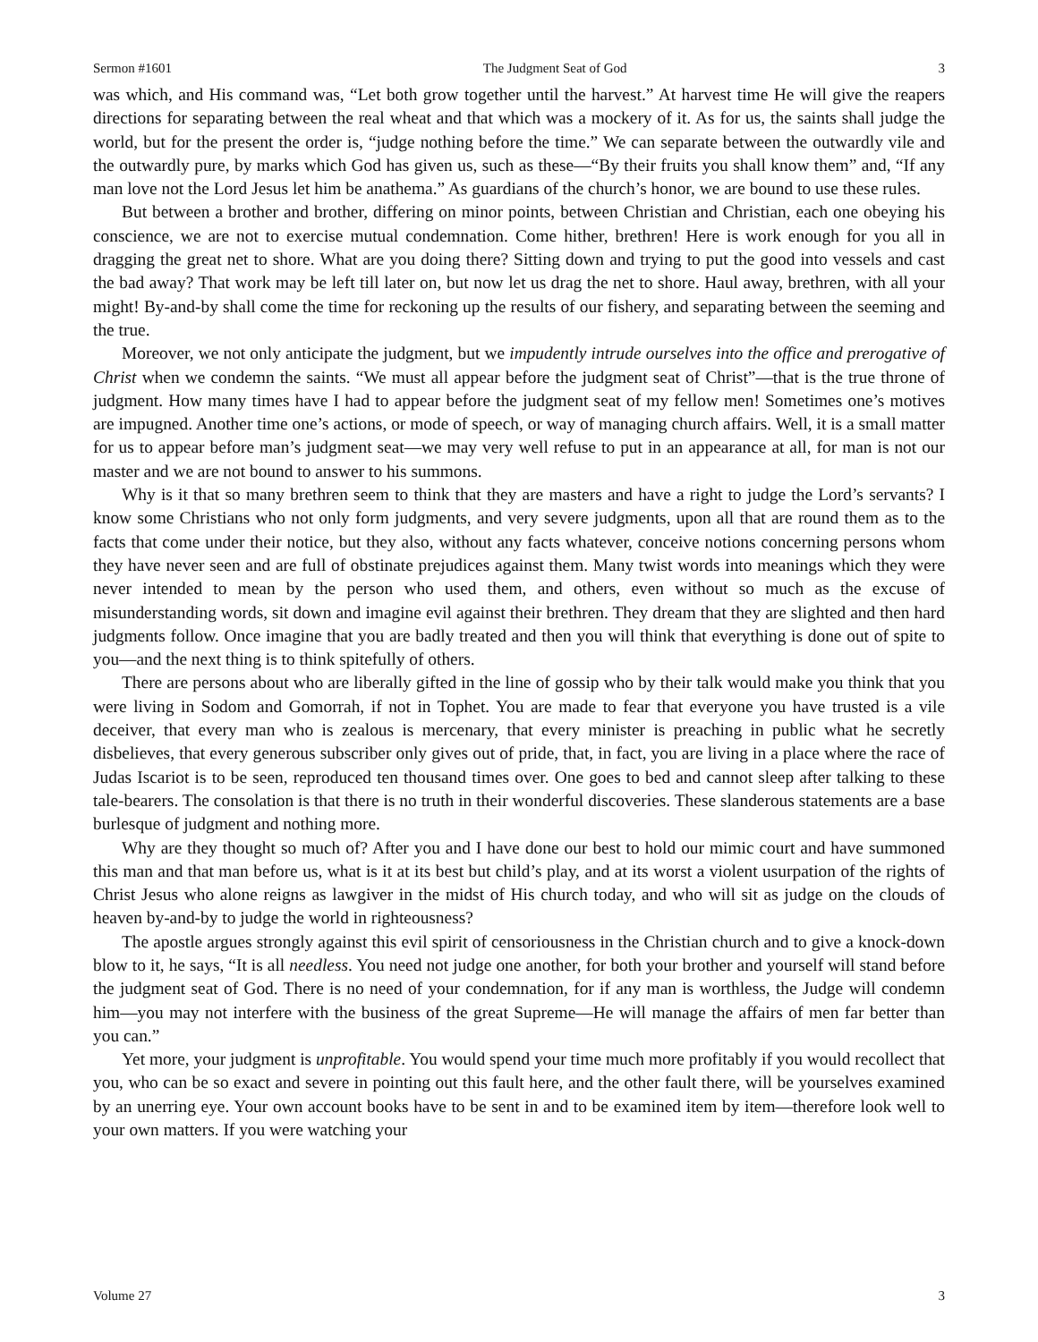Sermon #1601 The Judgment Seat of God 3
was which, and His command was, “Let both grow together until the harvest.” At harvest time He will give the reapers directions for separating between the real wheat and that which was a mockery of it. As for us, the saints shall judge the world, but for the present the order is, “judge nothing before the time.” We can separate between the outwardly vile and the outwardly pure, by marks which God has given us, such as these—“By their fruits you shall know them” and, “If any man love not the Lord Jesus let him be anathema.” As guardians of the church’s honor, we are bound to use these rules.
But between a brother and brother, differing on minor points, between Christian and Christian, each one obeying his conscience, we are not to exercise mutual condemnation. Come hither, brethren! Here is work enough for you all in dragging the great net to shore. What are you doing there? Sitting down and trying to put the good into vessels and cast the bad away? That work may be left till later on, but now let us drag the net to shore. Haul away, brethren, with all your might! By-and-by shall come the time for reckoning up the results of our fishery, and separating between the seeming and the true.
Moreover, we not only anticipate the judgment, but we impudently intrude ourselves into the office and prerogative of Christ when we condemn the saints. “We must all appear before the judgment seat of Christ”—that is the true throne of judgment. How many times have I had to appear before the judgment seat of my fellow men! Sometimes one’s motives are impugned. Another time one’s actions, or mode of speech, or way of managing church affairs. Well, it is a small matter for us to appear before man’s judgment seat—we may very well refuse to put in an appearance at all, for man is not our master and we are not bound to answer to his summons.
Why is it that so many brethren seem to think that they are masters and have a right to judge the Lord’s servants? I know some Christians who not only form judgments, and very severe judgments, upon all that are round them as to the facts that come under their notice, but they also, without any facts whatever, conceive notions concerning persons whom they have never seen and are full of obstinate prejudices against them. Many twist words into meanings which they were never intended to mean by the person who used them, and others, even without so much as the excuse of misunderstanding words, sit down and imagine evil against their brethren. They dream that they are slighted and then hard judgments follow. Once imagine that you are badly treated and then you will think that everything is done out of spite to you—and the next thing is to think spitefully of others.
There are persons about who are liberally gifted in the line of gossip who by their talk would make you think that you were living in Sodom and Gomorrah, if not in Tophet. You are made to fear that everyone you have trusted is a vile deceiver, that every man who is zealous is mercenary, that every minister is preaching in public what he secretly disbelieves, that every generous subscriber only gives out of pride, that, in fact, you are living in a place where the race of Judas Iscariot is to be seen, reproduced ten thousand times over. One goes to bed and cannot sleep after talking to these tale-bearers. The consolation is that there is no truth in their wonderful discoveries. These slanderous statements are a base burlesque of judgment and nothing more.
Why are they thought so much of? After you and I have done our best to hold our mimic court and have summoned this man and that man before us, what is it at its best but child’s play, and at its worst a violent usurpation of the rights of Christ Jesus who alone reigns as lawgiver in the midst of His church today, and who will sit as judge on the clouds of heaven by-and-by to judge the world in righteousness?
The apostle argues strongly against this evil spirit of censoriousness in the Christian church and to give a knock-down blow to it, he says, “It is all needless. You need not judge one another, for both your brother and yourself will stand before the judgment seat of God. There is no need of your condemnation, for if any man is worthless, the Judge will condemn him—you may not interfere with the business of the great Supreme—He will manage the affairs of men far better than you can.”
Yet more, your judgment is unprofitable. You would spend your time much more profitably if you would recollect that you, who can be so exact and severe in pointing out this fault here, and the other fault there, will be yourselves examined by an unerring eye. Your own account books have to be sent in and to be examined item by item—therefore look well to your own matters. If you were watching your
Volume 27 3